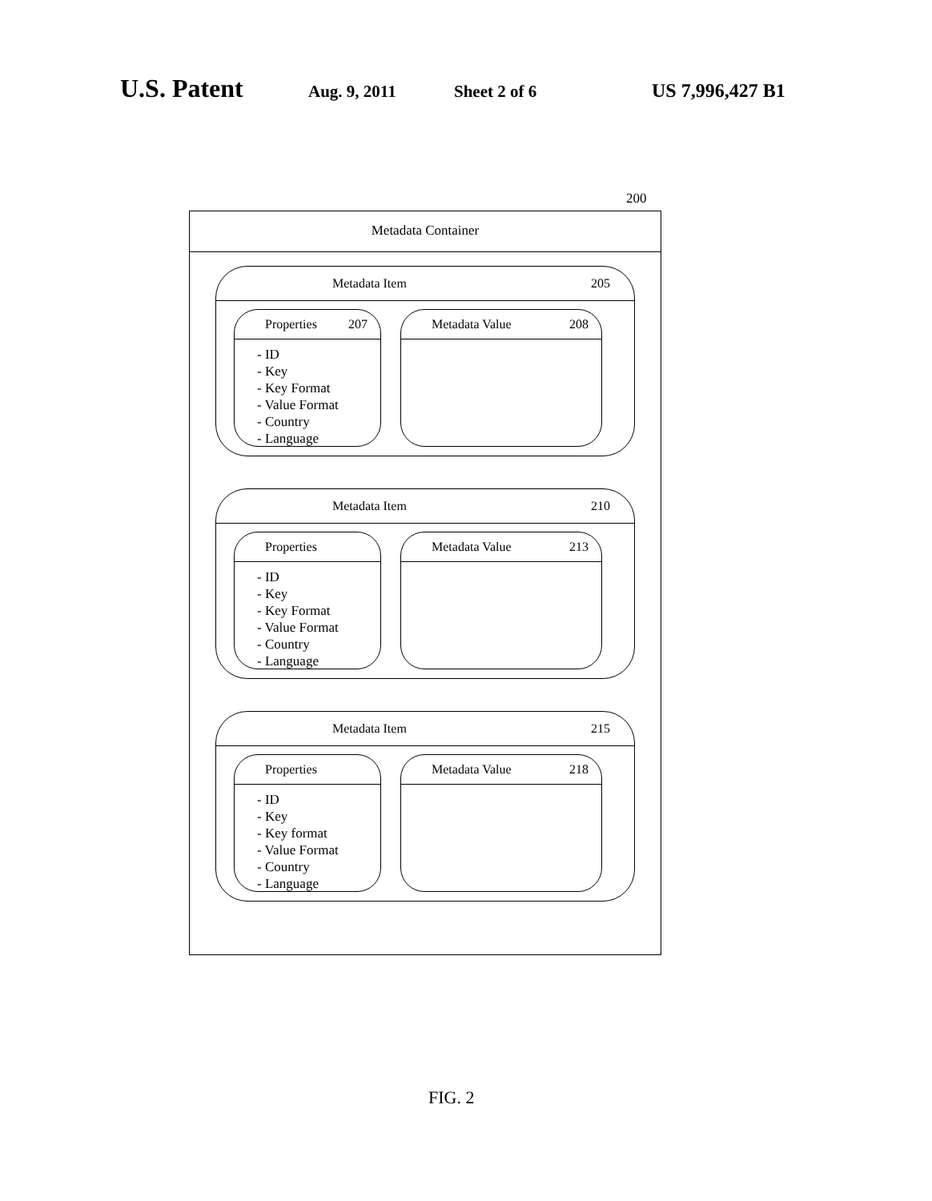U.S. Patent Aug. 9, 2011 Sheet 2 of 6 US 7,996,427 B1
200
Metadata Container
Metadata Item 205
Properties 207
- ID
- Key
- Key Format
- Value Format
- Country
- Language
Metadata Value 208
Metadata Item 210
Properties
- ID
- Key
- Key Format
- Value Format
- Country
- Language
Metadata Value 213
Metadata Item 215
Properties
- ID
- Key
- Key format
- Value Format
- Country
- Language
Metadata Value 218
FIG. 2